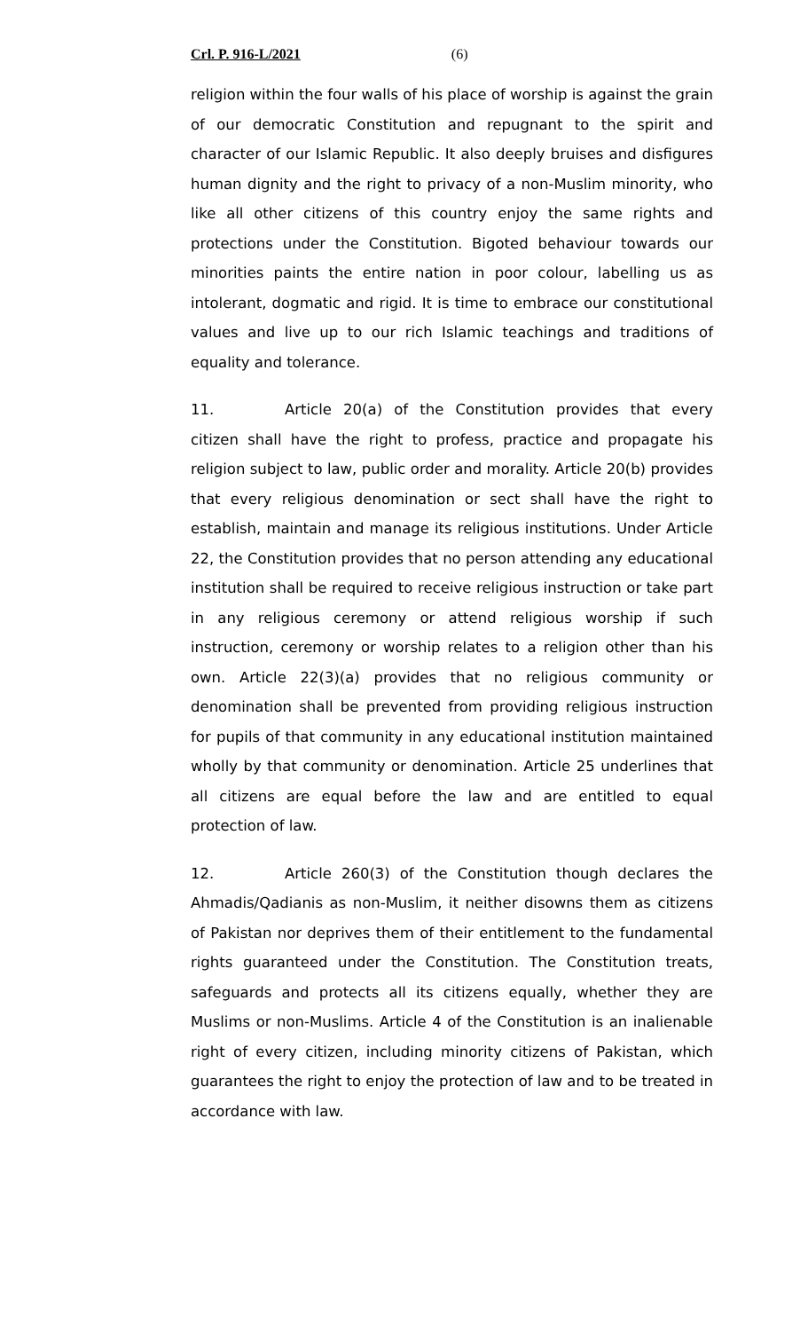Crl. P. 916-L/2021 (6)
religion within the four walls of his place of worship is against the grain of our democratic Constitution and repugnant to the spirit and character of our Islamic Republic. It also deeply bruises and disfigures human dignity and the right to privacy of a non-Muslim minority, who like all other citizens of this country enjoy the same rights and protections under the Constitution. Bigoted behaviour towards our minorities paints the entire nation in poor colour, labelling us as intolerant, dogmatic and rigid. It is time to embrace our constitutional values and live up to our rich Islamic teachings and traditions of equality and tolerance.
11. Article 20(a) of the Constitution provides that every citizen shall have the right to profess, practice and propagate his religion subject to law, public order and morality. Article 20(b) provides that every religious denomination or sect shall have the right to establish, maintain and manage its religious institutions. Under Article 22, the Constitution provides that no person attending any educational institution shall be required to receive religious instruction or take part in any religious ceremony or attend religious worship if such instruction, ceremony or worship relates to a religion other than his own. Article 22(3)(a) provides that no religious community or denomination shall be prevented from providing religious instruction for pupils of that community in any educational institution maintained wholly by that community or denomination. Article 25 underlines that all citizens are equal before the law and are entitled to equal protection of law.
12. Article 260(3) of the Constitution though declares the Ahmadis/Qadianis as non-Muslim, it neither disowns them as citizens of Pakistan nor deprives them of their entitlement to the fundamental rights guaranteed under the Constitution. The Constitution treats, safeguards and protects all its citizens equally, whether they are Muslims or non-Muslims. Article 4 of the Constitution is an inalienable right of every citizen, including minority citizens of Pakistan, which guarantees the right to enjoy the protection of law and to be treated in accordance with law.